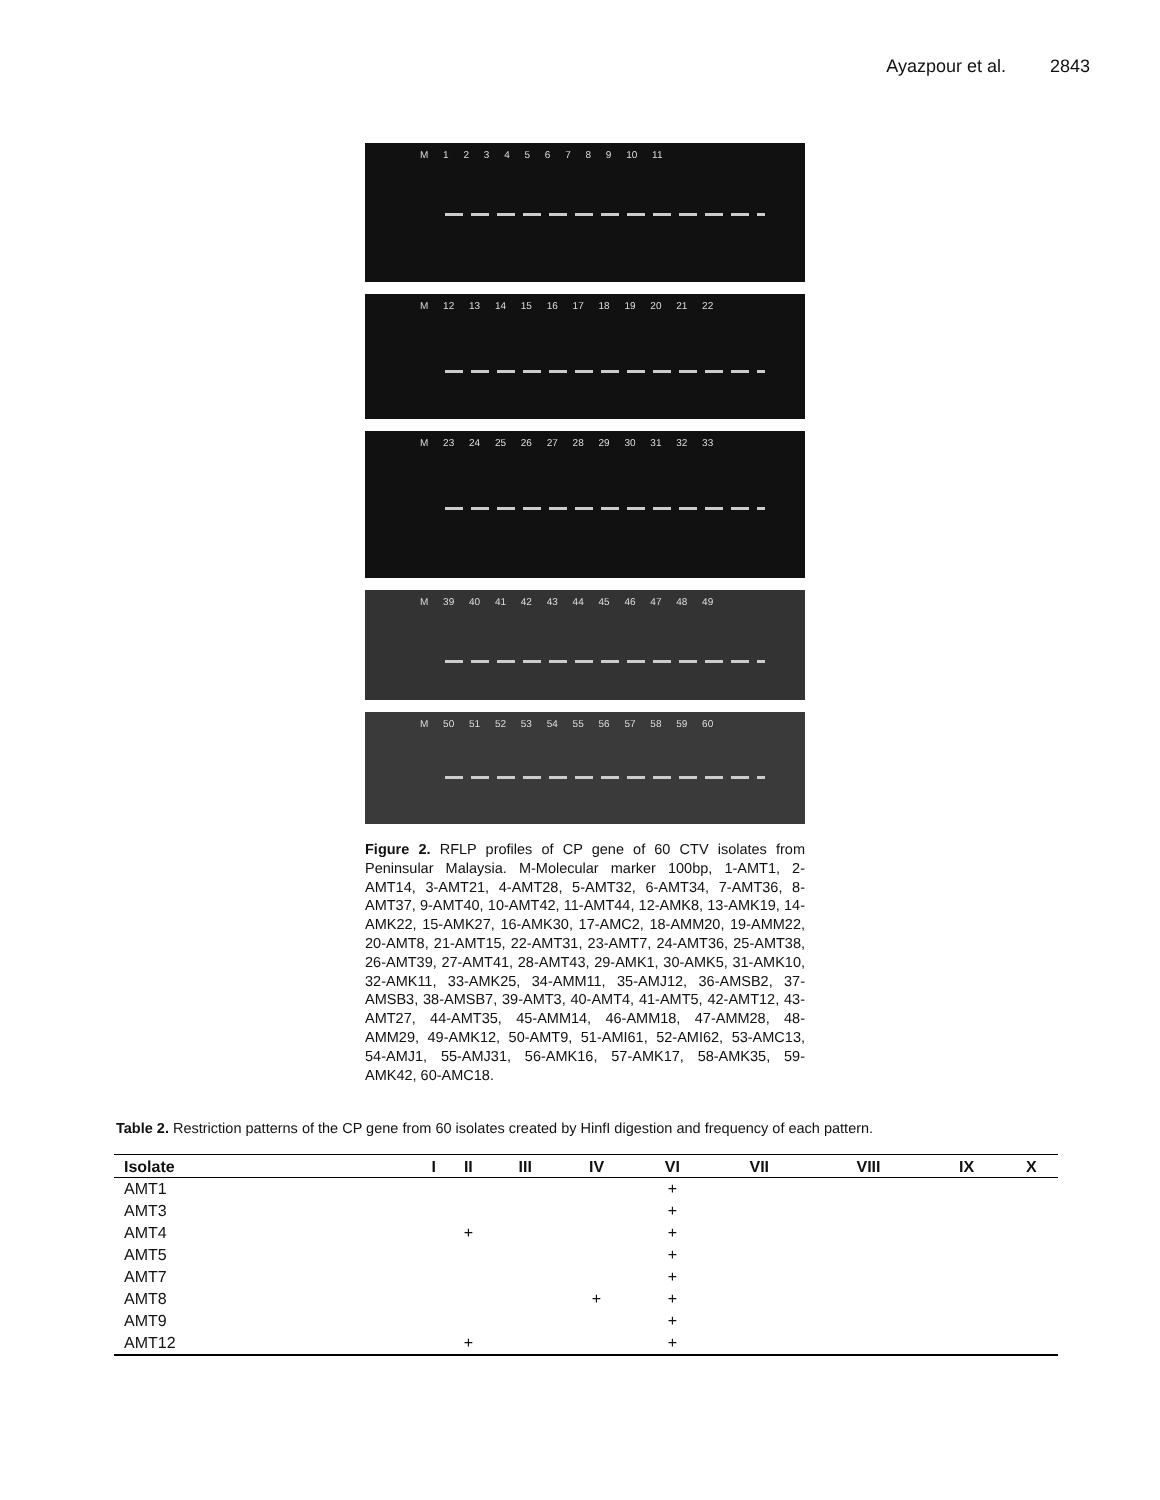Ayazpour et al. 2843
M 1 2 3 4 5 6 7 8 9 10 11
M 12 13 14 15 16 17 18 19 20 21 22
M 23 24 25 26 27 28 29 30 31 32 33
M 39 40 41 42 43 44 45 46 47 48 49
M 50 51 52 53 54 55 56 57 58 59 60
Figure 2. RFLP profiles of CP gene of 60 CTV isolates from Peninsular Malaysia. M-Molecular marker 100bp, 1-AMT1, 2-AMT14, 3-AMT21, 4-AMT28, 5-AMT32, 6-AMT34, 7-AMT36, 8-AMT37, 9-AMT40, 10-AMT42, 11-AMT44, 12-AMK8, 13-AMK19, 14-AMK22, 15-AMK27, 16-AMK30, 17-AMC2, 18-AMM20, 19-AMM22, 20-AMT8, 21-AMT15, 22-AMT31, 23-AMT7, 24-AMT36, 25-AMT38, 26-AMT39, 27-AMT41, 28-AMT43, 29-AMK1, 30-AMK5, 31-AMK10, 32-AMK11, 33-AMK25, 34-AMM11, 35-AMJ12, 36-AMSB2, 37-AMSB3, 38-AMSB7, 39-AMT3, 40-AMT4, 41-AMT5, 42-AMT12, 43-AMT27, 44-AMT35, 45-AMM14, 46-AMM18, 47-AMM28, 48-AMM29, 49-AMK12, 50-AMT9, 51-AMI61, 52-AMI62, 53-AMC13, 54-AMJ1, 55-AMJ31, 56-AMK16, 57-AMK17, 58-AMK35, 59-AMK42, 60-AMC18.
Table 2. Restriction patterns of the CP gene from 60 isolates created by HinfI digestion and frequency of each pattern.
| Isolate | I | II | III | IV | VI | VII | VIII | IX | X |
| --- | --- | --- | --- | --- | --- | --- | --- | --- | --- |
| AMT1 | | | | | + | | | | |
| AMT3 | | | | | + | | | | |
| AMT4 | | + | | | + | | | | |
| AMT5 | | | | | + | | | | |
| AMT7 | | | | | + | | | | |
| AMT8 | | | | + | + | | | | |
| AMT9 | | | | | + | | | | |
| AMT12 | | + | | | + | | | | |